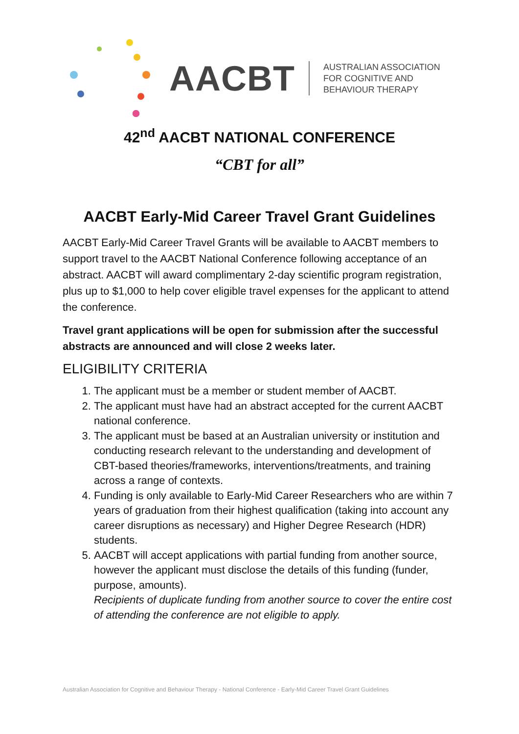AACBT
AUSTRALIAN ASSOCIATION
FOR COGNITIVE AND
BEHAVIOUR THERAPY
42<sup>nd</sup> AACBT NATIONAL CONFERENCE
“CBT for all”
AACBT Early-Mid Career Travel Grant Guidelines
AACBT Early-Mid Career Travel Grants will be available to AACBT members to support travel to the AACBT National Conference following acceptance of an abstract. AACBT will award complimentary 2-day scientific program registration, plus up to $1,000 to help cover eligible travel expenses for the applicant to attend the conference.
Travel grant applications will be open for submission after the successful abstracts are announced and will close 2 weeks later.
ELIGIBILITY CRITERIA
1. The applicant must be a member or student member of AACBT.
2. The applicant must have had an abstract accepted for the current AACBT national conference.
3. The applicant must be based at an Australian university or institution and conducting research relevant to the understanding and development of CBT-based theories/frameworks, interventions/treatments, and training across a range of contexts.
4. Funding is only available to Early-Mid Career Researchers who are within 7 years of graduation from their highest qualification (taking into account any career disruptions as necessary) and Higher Degree Research (HDR) students.
5. AACBT will accept applications with partial funding from another source, however the applicant must disclose the details of this funding (funder, purpose, amounts).
Recipients of duplicate funding from another source to cover the entire cost of attending the conference are not eligible to apply.
Australian Association for Cognitive and Behaviour Therapy - National Conference - Early-Mid Career Travel Grant Guidelines